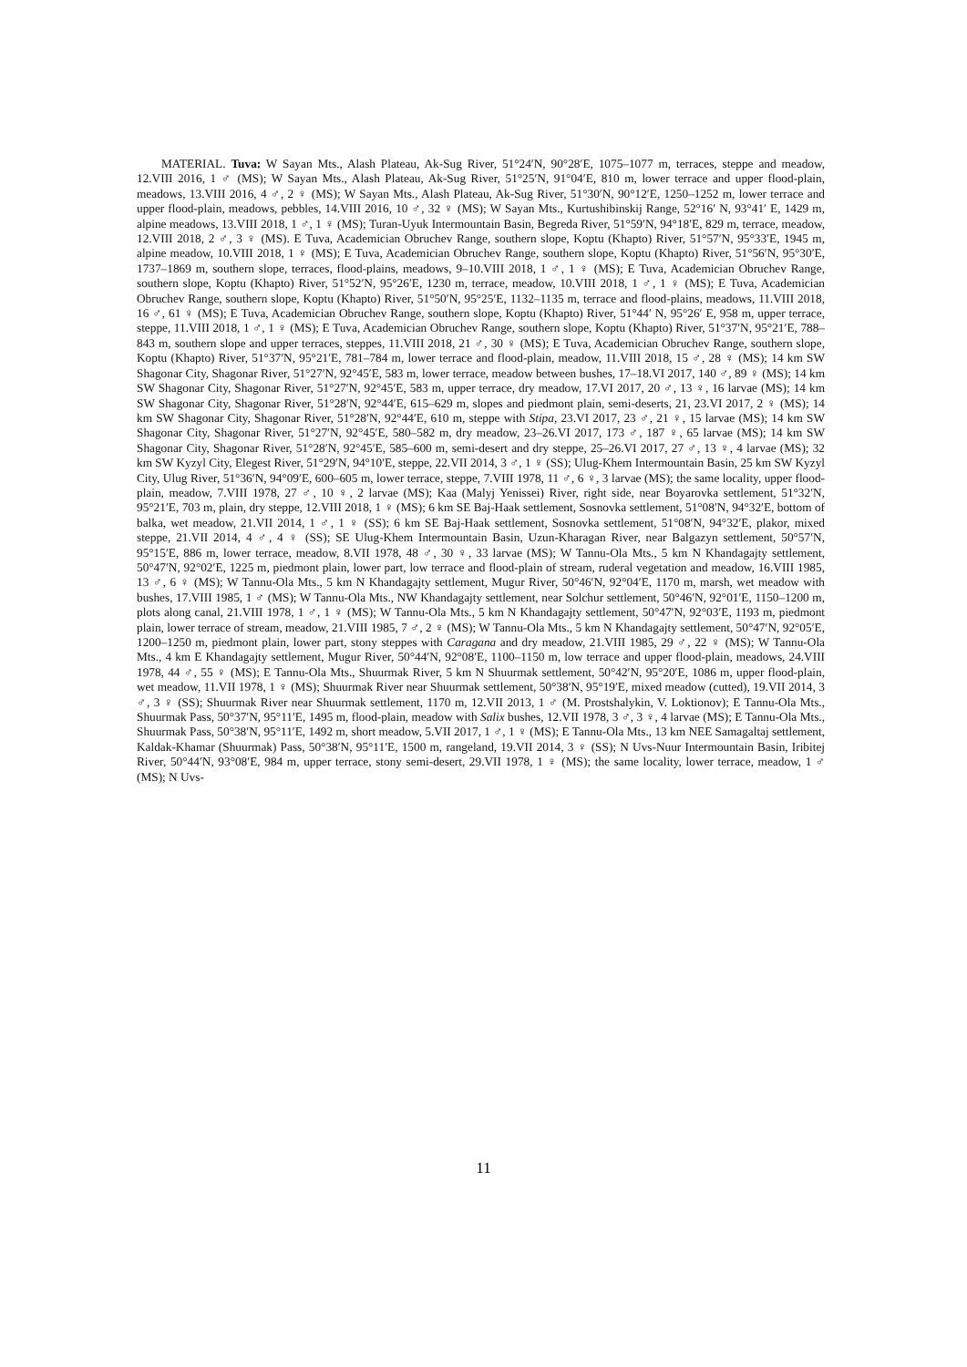MATERIAL. Tuva: W Sayan Mts., Alash Plateau, Ak-Sug River, 51°24′N, 90°28′E, 1075–1077 m, terraces, steppe and meadow, 12.VIII 2016, 1 ♂ (MS); W Sayan Mts., Alash Plateau, Ak-Sug River, 51°25′N, 91°04′E, 810 m, lower terrace and upper flood-plain, meadows, 13.VIII 2016, 4 ♂, 2 ♀ (MS); W Sayan Mts., Alash Plateau, Ak-Sug River, 51°30′N, 90°12′E, 1250–1252 m, lower terrace and upper flood-plain, meadows, pebbles, 14.VIII 2016, 10 ♂, 32 ♀ (MS); W Sayan Mts., Kurtushibinskij Range, 52°16′ N, 93°41′ E, 1429 m, alpine meadows, 13.VIII 2018, 1 ♂, 1 ♀ (MS); Turan-Uyuk Intermountain Basin, Begreda River, 51°59′N, 94°18′E, 829 m, terrace, meadow, 12.VIII 2018, 2 ♂, 3 ♀ (MS). E Tuva, Academician Obruchev Range, southern slope, Koptu (Khapto) River, 51°57′N, 95°33′E, 1945 m, alpine meadow, 10.VIII 2018, 1 ♀ (MS); E Tuva, Academician Obruchev Range, southern slope, Koptu (Khapto) River, 51°56′N, 95°30′E, 1737–1869 m, southern slope, terraces, flood-plains, meadows, 9–10.VIII 2018, 1 ♂, 1 ♀ (MS); E Tuva, Academician Obruchev Range, southern slope, Koptu (Khapto) River, 51°52′N, 95°26′E, 1230 m, terrace, meadow, 10.VIII 2018, 1 ♂, 1 ♀ (MS); E Tuva, Academician Obruchev Range, southern slope, Koptu (Khapto) River, 51°50′N, 95°25′E, 1132–1135 m, terrace and flood-plains, meadows, 11.VIII 2018, 16 ♂, 61 ♀ (MS); E Tuva, Academician Obruchev Range, southern slope, Koptu (Khapto) River, 51°44′ N, 95°26′ E, 958 m, upper terrace, steppe, 11.VIII 2018, 1 ♂, 1 ♀ (MS); E Tuva, Academician Obruchev Range, southern slope, Koptu (Khapto) River, 51°37′N, 95°21′E, 788–843 m, southern slope and upper terraces, steppes, 11.VIII 2018, 21 ♂, 30 ♀ (MS); E Tuva, Academician Obruchev Range, southern slope, Koptu (Khapto) River, 51°37′N, 95°21′E, 781–784 m, lower terrace and flood-plain, meadow, 11.VIII 2018, 15 ♂, 28 ♀ (MS); 14 km SW Shagonar City, Shagonar River, 51°27′N, 92°45′E, 583 m, lower terrace, meadow between bushes, 17–18.VI 2017, 140 ♂, 89 ♀ (MS); 14 km SW Shagonar City, Shagonar River, 51°27′N, 92°45′E, 583 m, upper terrace, dry meadow, 17.VI 2017, 20 ♂, 13 ♀, 16 larvae (MS); 14 km SW Shagonar City, Shagonar River, 51°28′N, 92°44′E, 615–629 m, slopes and piedmont plain, semi-deserts, 21, 23.VI 2017, 2 ♀ (MS); 14 km SW Shagonar City, Shagonar River, 51°28′N, 92°44′E, 610 m, steppe with Stipa, 23.VI 2017, 23 ♂, 21 ♀, 15 larvae (MS); 14 km SW Shagonar City, Shagonar River, 51°27′N, 92°45′E, 580–582 m, dry meadow, 23–26.VI 2017, 173 ♂, 187 ♀, 65 larvae (MS); 14 km SW Shagonar City, Shagonar River, 51°28′N, 92°45′E, 585–600 m, semi-desert and dry steppe, 25–26.VI 2017, 27 ♂, 13 ♀, 4 larvae (MS); 32 km SW Kyzyl City, Elegest River, 51°29′N, 94°10′E, steppe, 22.VII 2014, 3 ♂, 1 ♀ (SS); Ulug-Khem Intermountain Basin, 25 km SW Kyzyl City, Ulug River, 51°36′N, 94°09′E, 600–605 m, lower terrace, steppe, 7.VIII 1978, 11 ♂, 6 ♀, 3 larvae (MS); the same locality, upper flood-plain, meadow, 7.VIII 1978, 27 ♂, 10 ♀, 2 larvae (MS); Kaa (Malyj Yenissei) River, right side, near Boyarovka settlement, 51°32′N, 95°21′E, 703 m, plain, dry steppe, 12.VIII 2018, 1 ♀ (MS); 6 km SE Baj-Haak settlement, Sosnovka settlement, 51°08′N, 94°32′E, bottom of balka, wet meadow, 21.VII 2014, 1 ♂, 1 ♀ (SS); 6 km SE Baj-Haak settlement, Sosnovka settlement, 51°08′N, 94°32′E, plakor, mixed steppe, 21.VII 2014, 4 ♂, 4 ♀ (SS); SE Ulug-Khem Intermountain Basin, Uzun-Kharagan River, near Balgazyn settlement, 50°57′N, 95°15′E, 886 m, lower terrace, meadow, 8.VII 1978, 48 ♂, 30 ♀, 33 larvae (MS); W Tannu-Ola Mts., 5 km N Khandagajty settlement, 50°47′N, 92°02′E, 1225 m, piedmont plain, lower part, low terrace and flood-plain of stream, ruderal vegetation and meadow, 16.VIII 1985, 13 ♂, 6 ♀ (MS); W Tannu-Ola Mts., 5 km N Khandagajty settlement, Mugur River, 50°46′N, 92°04′E, 1170 m, marsh, wet meadow with bushes, 17.VIII 1985, 1 ♂ (MS); W Tannu-Ola Mts., NW Khandagajty settlement, near Solchur settlement, 50°46′N, 92°01′E, 1150–1200 m, plots along canal, 21.VIII 1978, 1 ♂, 1 ♀ (MS); W Tannu-Ola Mts., 5 km N Khandagajty settlement, 50°47′N, 92°03′E, 1193 m, piedmont plain, lower terrace of stream, meadow, 21.VIII 1985, 7 ♂, 2 ♀ (MS); W Tannu-Ola Mts., 5 km N Khandagajty settlement, 50°47′N, 92°05′E, 1200–1250 m, piedmont plain, lower part, stony steppes with Caragana and dry meadow, 21.VIII 1985, 29 ♂, 22 ♀ (MS); W Tannu-Ola Mts., 4 km E Khandagajty settlement, Mugur River, 50°44′N, 92°08′E, 1100–1150 m, low terrace and upper flood-plain, meadows, 24.VIII 1978, 44 ♂, 55 ♀ (MS); E Tannu-Ola Mts., Shuurmak River, 5 km N Shuurmak settlement, 50°42′N, 95°20′E, 1086 m, upper flood-plain, wet meadow, 11.VII 1978, 1 ♀ (MS); Shuurmak River near Shuurmak settlement, 50°38′N, 95°19′E, mixed meadow (cutted), 19.VII 2014, 3 ♂, 3 ♀ (SS); Shuurmak River near Shuurmak settlement, 1170 m, 12.VII 2013, 1 ♂ (M. Prostshalykin, V. Loktionov); E Tannu-Ola Mts., Shuurmak Pass, 50°37′N, 95°11′E, 1495 m, flood-plain, meadow with Salix bushes, 12.VII 1978, 3 ♂, 3 ♀, 4 larvae (MS); E Tannu-Ola Mts., Shuurmak Pass, 50°38′N, 95°11′E, 1492 m, short meadow, 5.VII 2017, 1 ♂, 1 ♀ (MS); E Tannu-Ola Mts., 13 km NEE Samagaltaj settlement, Kaldak-Khamar (Shuurmak) Pass, 50°38′N, 95°11′E, 1500 m, rangeland, 19.VII 2014, 3 ♀ (SS); N Uvs-Nuur Intermountain Basin, Iribitej River, 50°44′N, 93°08′E, 984 m, upper terrace, stony semi-desert, 29.VII 1978, 1 ♀ (MS); the same locality, lower terrace, meadow, 1 ♂ (MS); N Uvs-
11